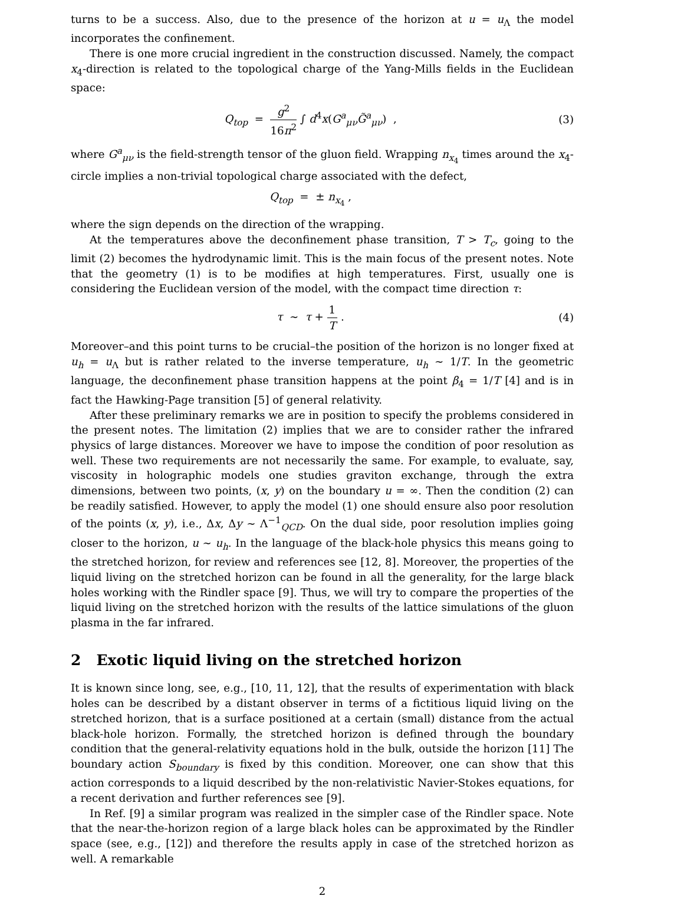turns to be a success. Also, due to the presence of the horizon at u = u<sub>Λ</sub> the model incorporates the confinement.
There is one more crucial ingredient in the construction discussed. Namely, the compact x<sub>4</sub>-direction is related to the topological charge of the Yang-Mills fields in the Euclidean space:
Q<sub>top</sub> = g<sup>2</sup> 16π<sup>2</sup> ∫ d<sup>4</sup>x(G<sup>a</sup><sub>μν</sub>G̃<sup>a</sup><sub>μν</sub>) ,
(3)
where G<sup>a</sup><sub>μν</sub> is the field-strength tensor of the gluon field. Wrapping n<sub>x<sub>4</sub></sub> times around the x<sub>4</sub>-circle implies a non-trivial topological charge associated with the defect,
Q<sub>top</sub> = ± n<sub>x<sub>4</sub></sub> ,
where the sign depends on the direction of the wrapping.
At the temperatures above the deconfinement phase transition, T > T<sub>c</sub>, going to the limit (2) becomes the hydrodynamic limit. This is the main focus of the present notes. Note that the geometry (1) is to be modifies at high temperatures. First, usually one is considering the Euclidean version of the model, with the compact time direction τ:
τ ∼ τ + 1 T . (4)
Moreover–and this point turns to be crucial–the position of the horizon is no longer fixed at u<sub>h</sub> = u<sub>Λ</sub> but is rather related to the inverse temperature, u<sub>h</sub> ∼ 1/T. In the geometric language, the deconfinement phase transition happens at the point β<sub>4</sub> = 1/T [4] and is in fact the Hawking-Page transition [5] of general relativity.
After these preliminary remarks we are in position to specify the problems considered in the present notes. The limitation (2) implies that we are to consider rather the infrared physics of large distances. Moreover we have to impose the condition of poor resolution as well. These two requirements are not necessarily the same. For example, to evaluate, say, viscosity in holographic models one studies graviton exchange, through the extra dimensions, between two points, (x, y) on the boundary u = ∞. Then the condition (2) can be readily satisfied. However, to apply the model (1) one should ensure also poor resolution of the points (x, y), i.e., Δx, Δy ∼ Λ<sup>−1</sup><sub>QCD</sub>. On the dual side, poor resolution implies going closer to the horizon, u ∼ u<sub>h</sub>. In the language of the black-hole physics this means going to the stretched horizon, for review and references see [12, 8]. Moreover, the properties of the liquid living on the stretched horizon can be found in all the generality, for the large black holes working with the Rindler space [9]. Thus, we will try to compare the properties of the liquid living on the stretched horizon with the results of the lattice simulations of the gluon plasma in the far infrared.
2 Exotic liquid living on the stretched horizon
It is known since long, see, e.g., [10, 11, 12], that the results of experimentation with black holes can be described by a distant observer in terms of a fictitious liquid living on the stretched horizon, that is a surface positioned at a certain (small) distance from the actual black-hole horizon. Formally, the stretched horizon is defined through the boundary condition that the general-relativity equations hold in the bulk, outside the horizon [11] The boundary action S<sub>boundary</sub> is fixed by this condition. Moreover, one can show that this action corresponds to a liquid described by the non-relativistic Navier-Stokes equations, for a recent derivation and further references see [9].
In Ref. [9] a similar program was realized in the simpler case of the Rindler space. Note that the near-the-horizon region of a large black holes can be approximated by the Rindler space (see, e.g., [12]) and therefore the results apply in case of the stretched horizon as well. A remarkable
2